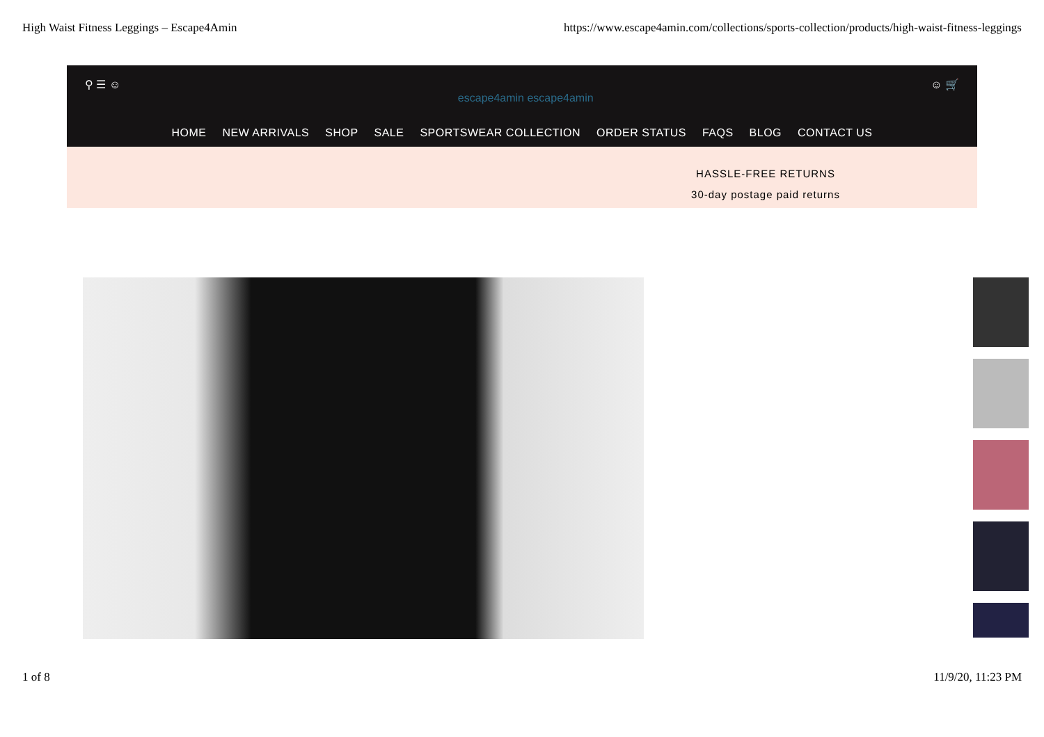High Waist Fitness Leggings – Escape4Amin https://www.escape4amin.com/collections/sports-collection/products/high-waist-fitness-leggings
⚲ ☰ ☺ escape4amin escape4amin ☺ 🛒
HOME NEW ARRIVALS SHOP SALE SPORTSWEAR COLLECTION ORDER STATUS FAQS BLOG CONTACT US
HASSLE-FREE RETURNS
30-day postage paid returns
1 of 8 11/9/20, 11:23 PM